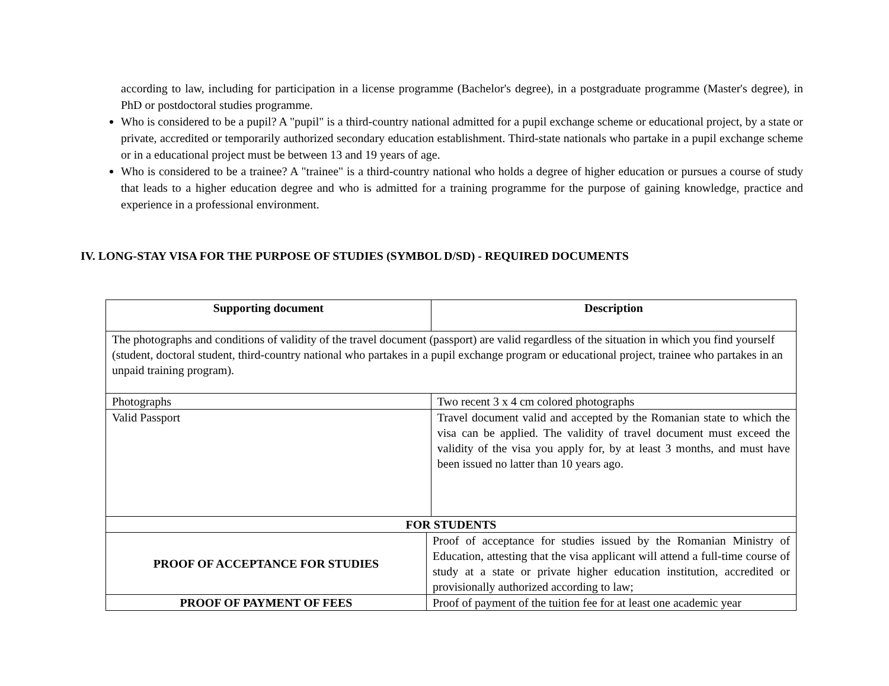according to law, including for participation in a license programme (Bachelor's degree), in a postgraduate programme (Master's degree), in PhD or postdoctoral studies programme.
Who is considered to be a pupil? A "pupil" is a third-country national admitted for a pupil exchange scheme or educational project, by a state or private, accredited or temporarily authorized secondary education establishment. Third-state nationals who partake in a pupil exchange scheme or in a educational project must be between 13 and 19 years of age.
Who is considered to be a trainee? A "trainee" is a third-country national who holds a degree of higher education or pursues a course of study that leads to a higher education degree and who is admitted for a training programme for the purpose of gaining knowledge, practice and experience in a professional environment.
IV. LONG-STAY VISA FOR THE PURPOSE OF STUDIES (SYMBOL D/SD) - REQUIRED DOCUMENTS
| Supporting document | | Description |
| --- | --- | --- |
| The photographs and conditions of validity of the travel document (passport) are valid regardless of the situation in which you find yourself (student, doctoral student, third-country national who partakes in a pupil exchange program or educational project, trainee who partakes in an unpaid training program). | | |
| Photographs | | Two recent 3 x 4 cm colored photographs |
| Valid Passport | | Travel document valid and accepted by the Romanian state to which the visa can be applied. The validity of travel document must exceed the validity of the visa you apply for, by at least 3 months, and must have been issued no latter than 10 years ago. |
| FOR STUDENTS | | |
| PROOF OF ACCEPTANCE FOR STUDIES | Proof of acceptance for studies issued by the Romanian Ministry of Education, attesting that the visa applicant will attend a full-time course of study at a state or private higher education institution, accredited or provisionally authorized according to law; | |
| PROOF OF PAYMENT OF FEES | Proof of payment of the tuition fee for at least one academic year | |